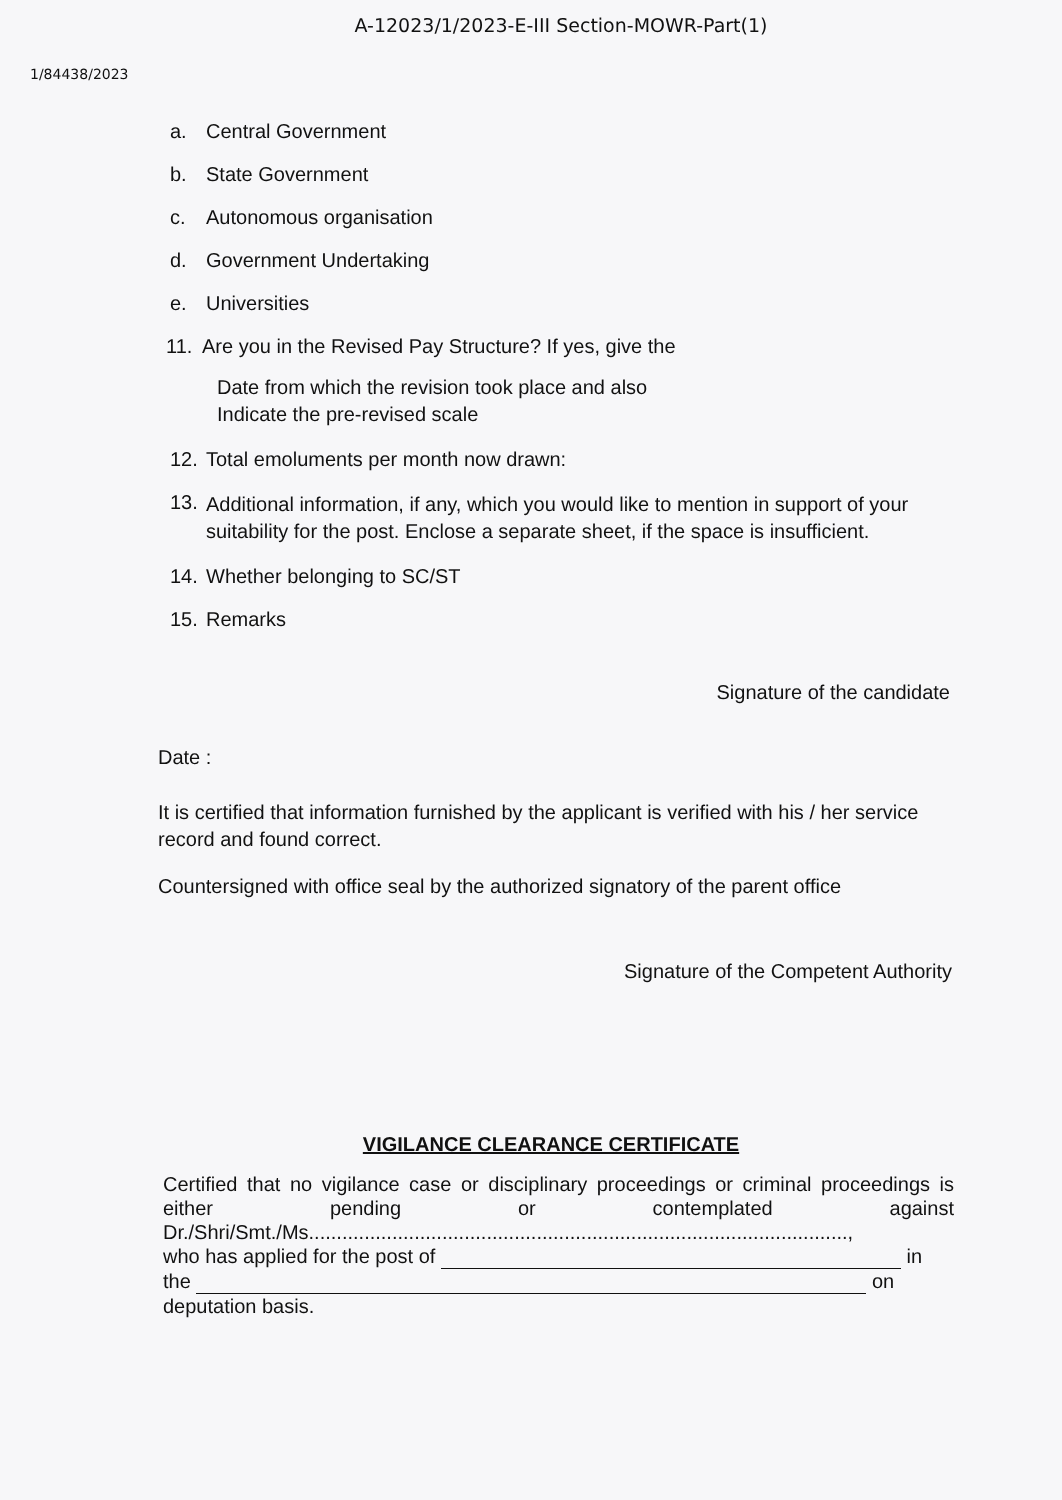A-12023/1/2023-E-III Section-MOWR-Part(1)
1/84438/2023
a. Central Government
b. State Government
c. Autonomous organisation
d. Government Undertaking
e. Universities
11. Are you in the Revised Pay Structure? If yes, give the
Date from which the revision took place and also
Indicate the pre-revised scale
12. Total emoluments per month now drawn:
13. Additional information, if any, which you would like to mention in support of your suitability for the post. Enclose a separate sheet, if the space is insufficient.
14. Whether belonging to SC/ST
15. Remarks
Signature of the candidate
Date :
It is certified that information furnished by the applicant is verified with his / her service record and found correct.
Countersigned with office seal by the authorized signatory of the parent office
Signature of the Competent Authority
VIGILANCE CLEARANCE CERTIFICATE
Certified that no vigilance case or disciplinary proceedings or criminal proceedings is either pending or contemplated against Dr./Shri/Smt./Ms.................................................................................................,
who has applied for the post of in
the on
deputation basis.